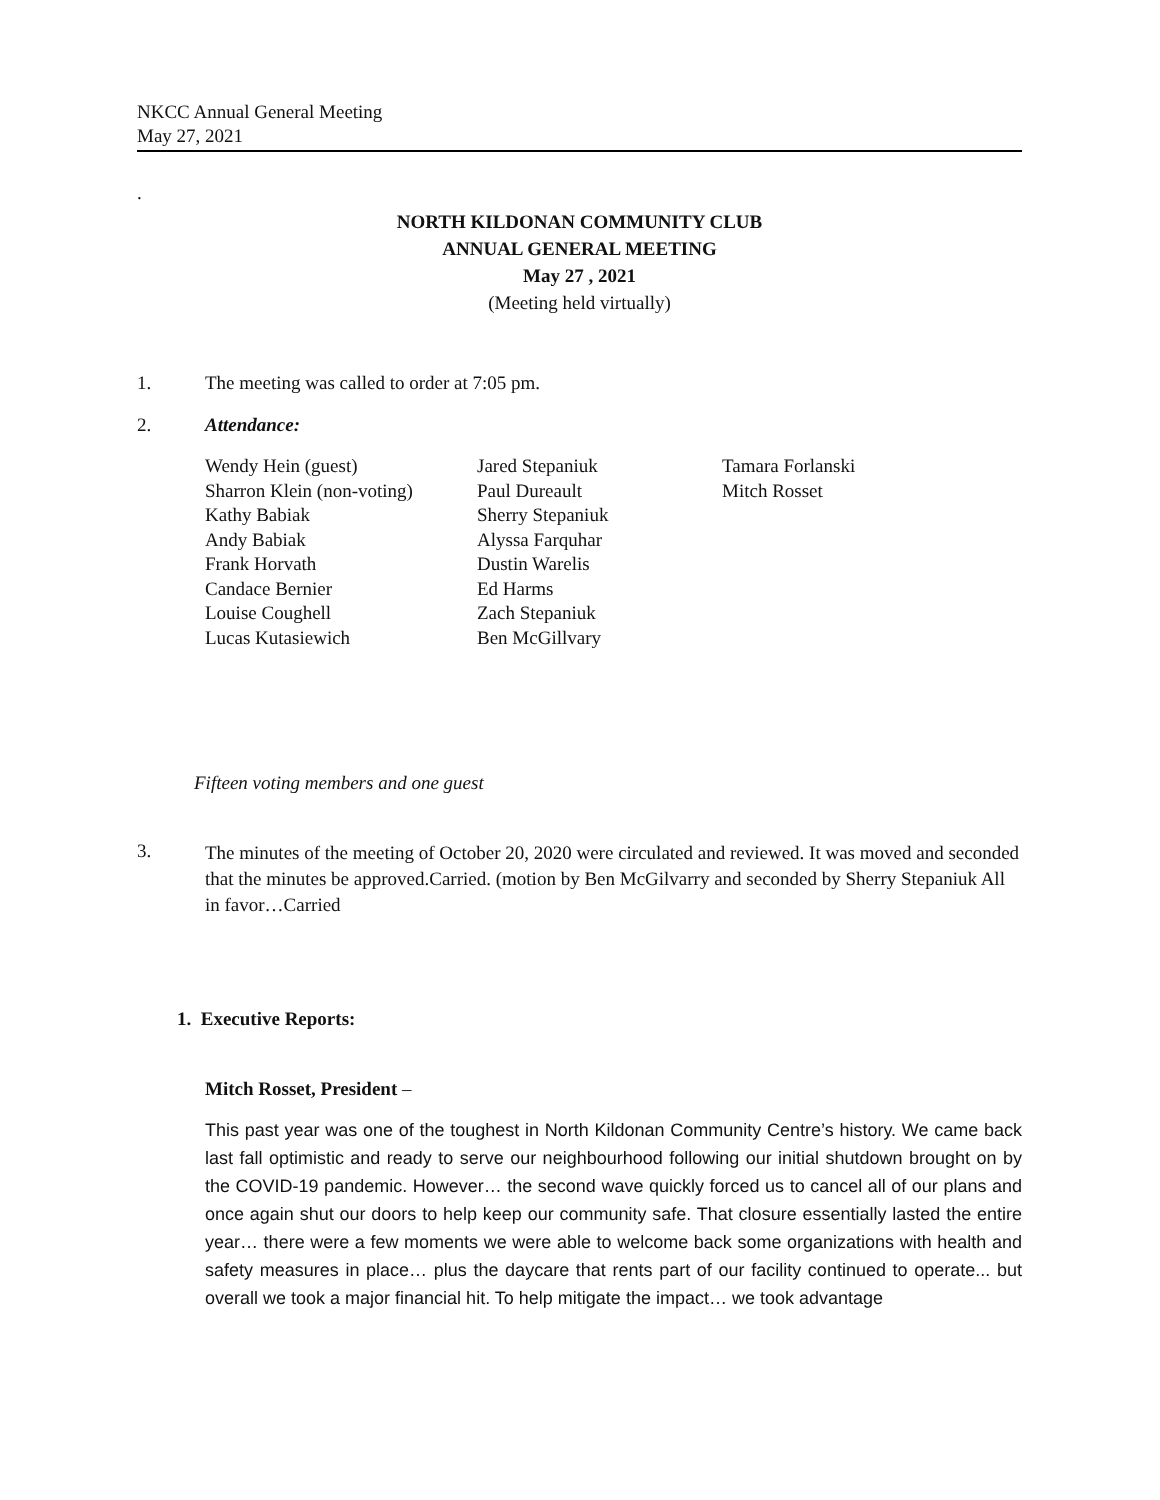NKCC Annual General Meeting
May 27, 2021
.
NORTH KILDONAN COMMUNITY CLUB
ANNUAL GENERAL MEETING
May 27 , 2021
(Meeting held virtually)
1. The meeting was called to order at 7:05 pm.
2. Attendance:
| Wendy Hein (guest) | Jared Stepaniuk | Tamara Forlanski |
| Sharron Klein (non-voting) | Paul Dureault | Mitch Rosset |
| Kathy Babiak | Sherry Stepaniuk | |
| Andy Babiak | Alyssa Farquhar | |
| Frank Horvath | Dustin Warelis | |
| Candace Bernier | Ed Harms | |
| Louise Coughell | Zach Stepaniuk | |
| Lucas Kutasiewich | Ben McGillvary | |
Fifteen voting members and one guest
3.
The minutes of the meeting of October 20, 2020 were circulated and reviewed. It was moved and seconded that the minutes be approved.Carried. (motion by Ben McGilvarry and seconded by Sherry Stepaniuk All in favor…Carried
1. Executive Reports:
Mitch Rosset, President –
This past year was one of the toughest in North Kildonan Community Centre’s history. We came back last fall optimistic and ready to serve our neighbourhood following our initial shutdown brought on by the COVID-19 pandemic. However… the second wave quickly forced us to cancel all of our plans and once again shut our doors to help keep our community safe. That closure essentially lasted the entire year… there were a few moments we were able to welcome back some organizations with health and safety measures in place… plus the daycare that rents part of our facility continued to operate... but overall we took a major financial hit. To help mitigate the impact… we took advantage